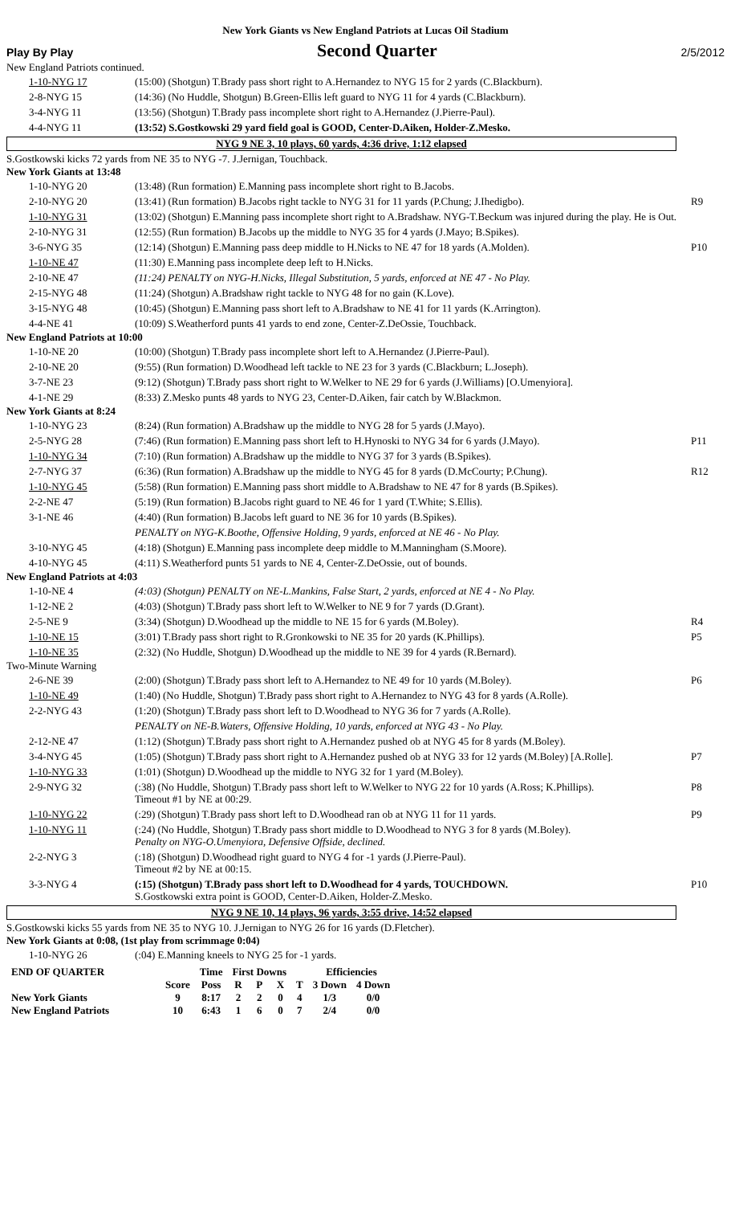New York Giants vs New England Patriots at Lucas Oil Stadium
Play By Play Second Quarter 2/5/2012
New England Patriots continued.
| 1-10-NYG 17 | (15:00) (Shotgun) T.Brady pass short right to A.Hernandez to NYG 15 for 2 yards (C.Blackburn). | |
| 2-8-NYG 15 | (14:36) (No Huddle, Shotgun) B.Green-Ellis left guard to NYG 11 for 4 yards (C.Blackburn). | |
| 3-4-NYG 11 | (13:56) (Shotgun) T.Brady pass incomplete short right to A.Hernandez (J.Pierre-Paul). | |
| 4-4-NYG 11 | (13:52) S.Gostkowski 29 yard field goal is GOOD, Center-D.Aiken, Holder-Z.Mesko. | |
NYG 9 NE 3, 10 plays, 60 yards, 4:36 drive, 1:12 elapsed
S.Gostkowski kicks 72 yards from NE 35 to NYG -7. J.Jernigan, Touchback.
New York Giants at 13:48
| 1-10-NYG 20 | (13:48) (Run formation) E.Manning pass incomplete short right to B.Jacobs. | |
| 2-10-NYG 20 | (13:41) (Run formation) B.Jacobs right tackle to NYG 31 for 11 yards (P.Chung; J.Ihedigbo). | R9 |
| 1-10-NYG 31 | (13:02) (Shotgun) E.Manning pass incomplete short right to A.Bradshaw. NYG-T.Beckum was injured during the play. He is Out. | |
| 2-10-NYG 31 | (12:55) (Run formation) B.Jacobs up the middle to NYG 35 for 4 yards (J.Mayo; B.Spikes). | |
| 3-6-NYG 35 | (12:14) (Shotgun) E.Manning pass deep middle to H.Nicks to NE 47 for 18 yards (A.Molden). | P10 |
| 1-10-NE 47 | (11:30) E.Manning pass incomplete deep left to H.Nicks. | |
| 2-10-NE 47 | (11:24) PENALTY on NYG-H.Nicks, Illegal Substitution, 5 yards, enforced at NE 47 - No Play. | |
| 2-15-NYG 48 | (11:24) (Shotgun) A.Bradshaw right tackle to NYG 48 for no gain (K.Love). | |
| 3-15-NYG 48 | (10:45) (Shotgun) E.Manning pass short left to A.Bradshaw to NE 41 for 11 yards (K.Arrington). | |
| 4-4-NE 41 | (10:09) S.Weatherford punts 41 yards to end zone, Center-Z.DeOssie, Touchback. | |
New England Patriots at 10:00
| 1-10-NE 20 | (10:00) (Shotgun) T.Brady pass incomplete short left to A.Hernandez (J.Pierre-Paul). | |
| 2-10-NE 20 | (9:55) (Run formation) D.Woodhead left tackle to NE 23 for 3 yards (C.Blackburn; L.Joseph). | |
| 3-7-NE 23 | (9:12) (Shotgun) T.Brady pass short right to W.Welker to NE 29 for 6 yards (J.Williams) [O.Umenyiora]. | |
| 4-1-NE 29 | (8:33) Z.Mesko punts 48 yards to NYG 23, Center-D.Aiken, fair catch by W.Blackmon. | |
New York Giants at 8:24
| 1-10-NYG 23 | (8:24) (Run formation) A.Bradshaw up the middle to NYG 28 for 5 yards (J.Mayo). | |
| 2-5-NYG 28 | (7:46) (Run formation) E.Manning pass short left to H.Hynoski to NYG 34 for 6 yards (J.Mayo). | P11 |
| 1-10-NYG 34 | (7:10) (Run formation) A.Bradshaw up the middle to NYG 37 for 3 yards (B.Spikes). | |
| 2-7-NYG 37 | (6:36) (Run formation) A.Bradshaw up the middle to NYG 45 for 8 yards (D.McCourty; P.Chung). | R12 |
| 1-10-NYG 45 | (5:58) (Run formation) E.Manning pass short middle to A.Bradshaw to NE 47 for 8 yards (B.Spikes). | |
| 2-2-NE 47 | (5:19) (Run formation) B.Jacobs right guard to NE 46 for 1 yard (T.White; S.Ellis). | |
| 3-1-NE 46 | (4:40) (Run formation) B.Jacobs left guard to NE 36 for 10 yards (B.Spikes). | |
| | PENALTY on NYG-K.Boothe, Offensive Holding, 9 yards, enforced at NE 46 - No Play. | |
| 3-10-NYG 45 | (4:18) (Shotgun) E.Manning pass incomplete deep middle to M.Manningham (S.Moore). | |
| 4-10-NYG 45 | (4:11) S.Weatherford punts 51 yards to NE 4, Center-Z.DeOssie, out of bounds. | |
New England Patriots at 4:03
| 1-10-NE 4 | (4:03) (Shotgun) PENALTY on NE-L.Mankins, False Start, 2 yards, enforced at NE 4 - No Play. | |
| 1-12-NE 2 | (4:03) (Shotgun) T.Brady pass short left to W.Welker to NE 9 for 7 yards (D.Grant). | |
| 2-5-NE 9 | (3:34) (Shotgun) D.Woodhead up the middle to NE 15 for 6 yards (M.Boley). | R4 |
| 1-10-NE 15 | (3:01) T.Brady pass short right to R.Gronkowski to NE 35 for 20 yards (K.Phillips). | P5 |
| 1-10-NE 35 | (2:32) (No Huddle, Shotgun) D.Woodhead up the middle to NE 39 for 4 yards (R.Bernard). | |
Two-Minute Warning
| 2-6-NE 39 | (2:00) (Shotgun) T.Brady pass short left to A.Hernandez to NE 49 for 10 yards (M.Boley). | P6 |
| 1-10-NE 49 | (1:40) (No Huddle, Shotgun) T.Brady pass short right to A.Hernandez to NYG 43 for 8 yards (A.Rolle). | |
| 2-2-NYG 43 | (1:20) (Shotgun) T.Brady pass short left to D.Woodhead to NYG 36 for 7 yards (A.Rolle). | |
| | PENALTY on NE-B.Waters, Offensive Holding, 10 yards, enforced at NYG 43 - No Play. | |
| 2-12-NE 47 | (1:12) (Shotgun) T.Brady pass short right to A.Hernandez pushed ob at NYG 45 for 8 yards (M.Boley). | |
| 3-4-NYG 45 | (1:05) (Shotgun) T.Brady pass short right to A.Hernandez pushed ob at NYG 33 for 12 yards (M.Boley) [A.Rolle]. | P7 |
| 1-10-NYG 33 | (1:01) (Shotgun) D.Woodhead up the middle to NYG 32 for 1 yard (M.Boley). | |
| 2-9-NYG 32 | (:38) (No Huddle, Shotgun) T.Brady pass short left to W.Welker to NYG 22 for 10 yards (A.Ross; K.Phillips). Timeout #1 by NE at 00:29. | P8 |
| 1-10-NYG 22 | (:29) (Shotgun) T.Brady pass short left to D.Woodhead ran ob at NYG 11 for 11 yards. | P9 |
| 1-10-NYG 11 | (:24) (No Huddle, Shotgun) T.Brady pass short middle to D.Woodhead to NYG 3 for 8 yards (M.Boley). Penalty on NYG-O.Umenyiora, Defensive Offside, declined. | |
| 2-2-NYG 3 | (:18) (Shotgun) D.Woodhead right guard to NYG 4 for -1 yards (J.Pierre-Paul). Timeout #2 by NE at 00:15. | |
| 3-3-NYG 4 | (:15) (Shotgun) T.Brady pass short left to D.Woodhead for 4 yards, TOUCHDOWN. S.Gostkowski extra point is GOOD, Center-D.Aiken, Holder-Z.Mesko. | P10 |
NYG 9 NE 10, 14 plays, 96 yards, 3:55 drive, 14:52 elapsed
S.Gostkowski kicks 55 yards from NE 35 to NYG 10. J.Jernigan to NYG 26 for 16 yards (D.Fletcher).
New York Giants at 0:08, (1st play from scrimmage 0:04)
| 1-10-NYG 26 | (:04) E.Manning kneels to NYG 25 for -1 yards. | |
| END OF QUARTER | | Time | First Downs | | | | Efficiencies | |
| --- | --- | --- | --- | --- | --- | --- | --- | --- |
| | Score | Poss | R | P | X | T | 3 Down | 4 Down |
| New York Giants | 9 | 8:17 | 2 | 2 | 0 | 4 | 1/3 | 0/0 |
| New England Patriots | 10 | 6:43 | 1 | 6 | 0 | 7 | 2/4 | 0/0 |